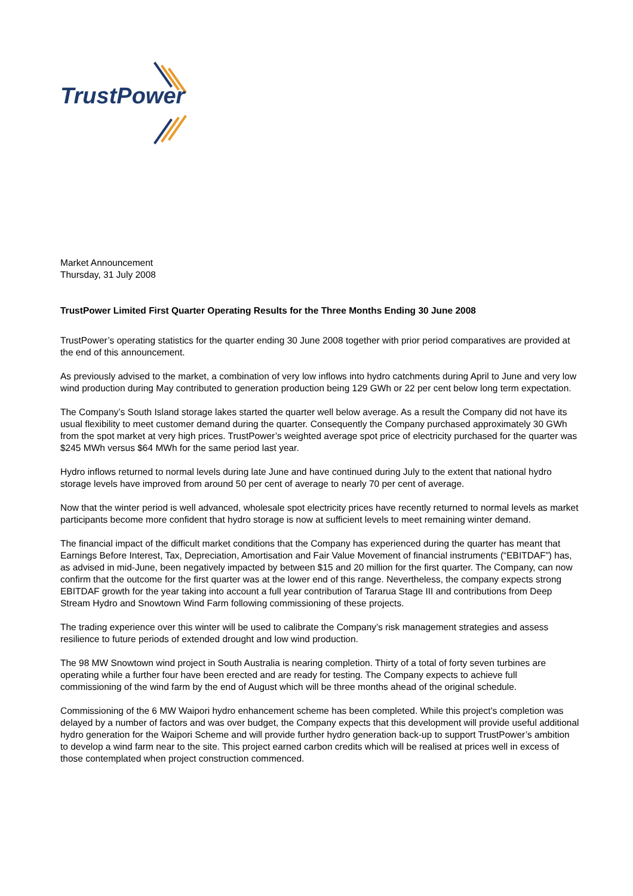TrustPower
Market Announcement
Thursday, 31 July 2008
TrustPower Limited First Quarter Operating Results for the Three Months Ending 30 June 2008
TrustPower’s operating statistics for the quarter ending 30 June 2008 together with prior period comparatives are provided at the end of this announcement.
As previously advised to the market, a combination of very low inflows into hydro catchments during April to June and very low wind production during May contributed to generation production being 129 GWh or 22 per cent below long term expectation.
The Company’s South Island storage lakes started the quarter well below average. As a result the Company did not have its usual flexibility to meet customer demand during the quarter. Consequently the Company purchased approximately 30 GWh from the spot market at very high prices. TrustPower’s weighted average spot price of electricity purchased for the quarter was $245 MWh versus $64 MWh for the same period last year.
Hydro inflows returned to normal levels during late June and have continued during July to the extent that national hydro storage levels have improved from around 50 per cent of average to nearly 70 per cent of average.
Now that the winter period is well advanced, wholesale spot electricity prices have recently returned to normal levels as market participants become more confident that hydro storage is now at sufficient levels to meet remaining winter demand.
The financial impact of the difficult market conditions that the Company has experienced during the quarter has meant that Earnings Before Interest, Tax, Depreciation, Amortisation and Fair Value Movement of financial instruments (“EBITDAF”) has, as advised in mid-June, been negatively impacted by between $15 and 20 million for the first quarter. The Company, can now confirm that the outcome for the first quarter was at the lower end of this range. Nevertheless, the company expects strong EBITDAF growth for the year taking into account a full year contribution of Tararua Stage III and contributions from Deep Stream Hydro and Snowtown Wind Farm following commissioning of these projects.
The trading experience over this winter will be used to calibrate the Company’s risk management strategies and assess resilience to future periods of extended drought and low wind production.
The 98 MW Snowtown wind project in South Australia is nearing completion. Thirty of a total of forty seven turbines are operating while a further four have been erected and are ready for testing. The Company expects to achieve full commissioning of the wind farm by the end of August which will be three months ahead of the original schedule.
Commissioning of the 6 MW Waipori hydro enhancement scheme has been completed. While this project’s completion was delayed by a number of factors and was over budget, the Company expects that this development will provide useful additional hydro generation for the Waipori Scheme and will provide further hydro generation back-up to support TrustPower’s ambition to develop a wind farm near to the site. This project earned carbon credits which will be realised at prices well in excess of those contemplated when project construction commenced.